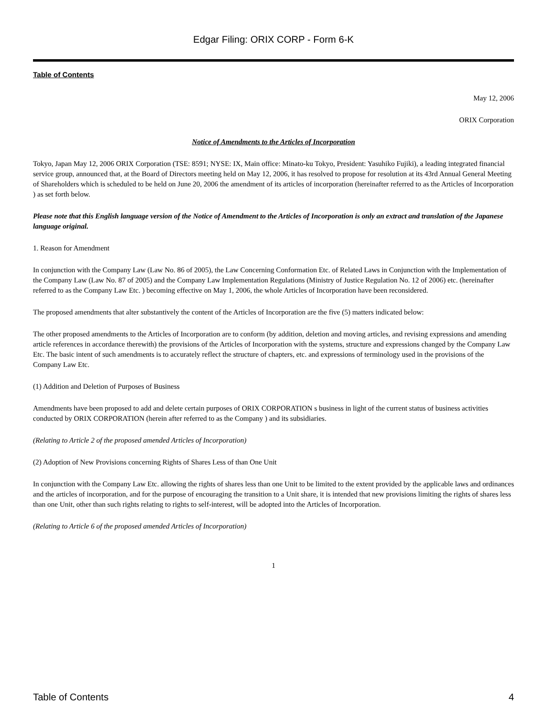Edgar Filing: ORIX CORP - Form 6-K
Table of Contents
May 12, 2006
ORIX Corporation
Notice of Amendments to the Articles of Incorporation
Tokyo, Japan May 12, 2006 ORIX Corporation (TSE: 8591; NYSE: IX, Main office: Minato-ku Tokyo, President: Yasuhiko Fujiki), a leading integrated financial service group, announced that, at the Board of Directors meeting held on May 12, 2006, it has resolved to propose for resolution at its 43rd Annual General Meeting of Shareholders which is scheduled to be held on June 20, 2006 the amendment of its articles of incorporation (hereinafter referred to as the Articles of Incorporation ) as set forth below.
Please note that this English language version of the Notice of Amendment to the Articles of Incorporation is only an extract and translation of the Japanese language original.
1. Reason for Amendment
In conjunction with the Company Law (Law No. 86 of 2005), the Law Concerning Conformation Etc. of Related Laws in Conjunction with the Implementation of the Company Law (Law No. 87 of 2005) and the Company Law Implementation Regulations (Ministry of Justice Regulation No. 12 of 2006) etc. (hereinafter referred to as the Company Law Etc. ) becoming effective on May 1, 2006, the whole Articles of Incorporation have been reconsidered.
The proposed amendments that alter substantively the content of the Articles of Incorporation are the five (5) matters indicated below:
The other proposed amendments to the Articles of Incorporation are to conform (by addition, deletion and moving articles, and revising expressions and amending article references in accordance therewith) the provisions of the Articles of Incorporation with the systems, structure and expressions changed by the Company Law Etc. The basic intent of such amendments is to accurately reflect the structure of chapters, etc. and expressions of terminology used in the provisions of the Company Law Etc.
(1) Addition and Deletion of Purposes of Business
Amendments have been proposed to add and delete certain purposes of ORIX CORPORATION s business in light of the current status of business activities conducted by ORIX CORPORATION (herein after referred to as the Company ) and its subsidiaries.
(Relating to Article 2 of the proposed amended Articles of Incorporation)
(2) Adoption of New Provisions concerning Rights of Shares Less of than One Unit
In conjunction with the Company Law Etc. allowing the rights of shares less than one Unit to be limited to the extent provided by the applicable laws and ordinances and the articles of incorporation, and for the purpose of encouraging the transition to a Unit share, it is intended that new provisions limiting the rights of shares less than one Unit, other than such rights relating to rights to self-interest, will be adopted into the Articles of Incorporation.
(Relating to Article 6 of the proposed amended Articles of Incorporation)
1
Table of Contents 4